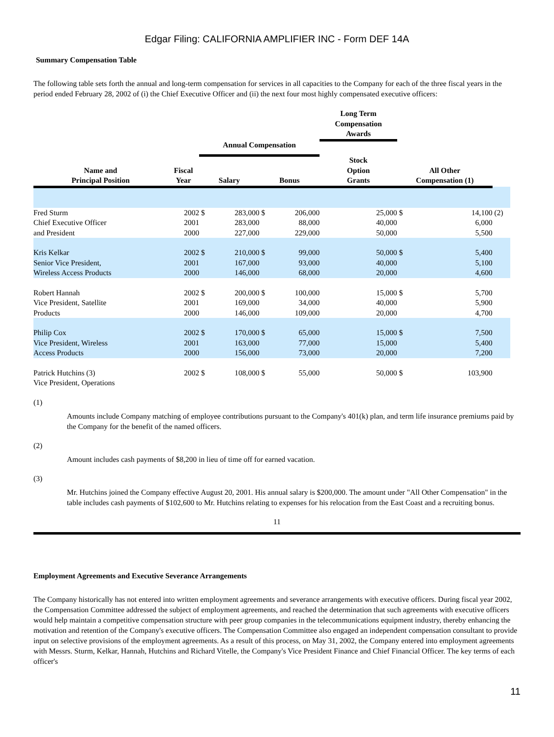Edgar Filing: CALIFORNIA AMPLIFIER INC - Form DEF 14A
Summary Compensation Table
The following table sets forth the annual and long-term compensation for services in all capacities to the Company for each of the three fiscal years in the period ended February 28, 2002 of (i) the Chief Executive Officer and (ii) the next four most highly compensated executive officers:
| | | | | | | Long Term Compensation Awards | | | |
| --- | --- | --- | --- | --- | --- | --- | --- | --- | --- |
| | | Annual Compensation | | | | | | | |
| Name and Principal Position | Fiscal Year | Salary | | Bonus | | Stock Option Grants | All Other Compensation (1) | | |
| Fred Sturm | 2002 | $ | 283,000 | $ | 206,000 | 25,000 | $ | 14,100 | (2) |
| Chief Executive Officer | 2001 | | 283,000 | | 88,000 | 40,000 | | 6,000 | |
| and President | 2000 | | 227,000 | | 229,000 | 50,000 | | 5,500 | |
| Kris Kelkar | 2002 | $ | 210,000 | $ | 99,000 | 50,000 | $ | 5,400 | |
| Senior Vice President, | 2001 | | 167,000 | | 93,000 | 40,000 | | 5,100 | |
| Wireless Access Products | 2000 | | 146,000 | | 68,000 | 20,000 | | 4,600 | |
| Robert Hannah | 2002 | $ | 200,000 | $ | 100,000 | 15,000 | $ | 5,700 | |
| Vice President, Satellite | 2001 | | 169,000 | | 34,000 | 40,000 | | 5,900 | |
| Products | 2000 | | 146,000 | | 109,000 | 20,000 | | 4,700 | |
| Philip Cox | 2002 | $ | 170,000 | $ | 65,000 | 15,000 | $ | 7,500 | |
| Vice President, Wireless | 2001 | | 163,000 | | 77,000 | 15,000 | | 5,400 | |
| Access Products | 2000 | | 156,000 | | 73,000 | 20,000 | | 7,200 | |
| Patrick Hutchins (3) | 2002 | $ | 108,000 | $ | 55,000 | 50,000 | $ | 103,900 | |
| Vice President, Operations | | | | | | | | | |
(1)
Amounts include Company matching of employee contributions pursuant to the Company's 401(k) plan, and term life insurance premiums paid by the Company for the benefit of the named officers.
(2)
Amount includes cash payments of $8,200 in lieu of time off for earned vacation.
(3)
Mr. Hutchins joined the Company effective August 20, 2001. His annual salary is $200,000. The amount under "All Other Compensation" in the table includes cash payments of $102,600 to Mr. Hutchins relating to expenses for his relocation from the East Coast and a recruiting bonus.
11
Employment Agreements and Executive Severance Arrangements
The Company historically has not entered into written employment agreements and severance arrangements with executive officers. During fiscal year 2002, the Compensation Committee addressed the subject of employment agreements, and reached the determination that such agreements with executive officers would help maintain a competitive compensation structure with peer group companies in the telecommunications equipment industry, thereby enhancing the motivation and retention of the Company's executive officers. The Compensation Committee also engaged an independent compensation consultant to provide input on selective provisions of the employment agreements. As a result of this process, on May 31, 2002, the Company entered into employment agreements with Messrs. Sturm, Kelkar, Hannah, Hutchins and Richard Vitelle, the Company's Vice President Finance and Chief Financial Officer. The key terms of each officer's
11